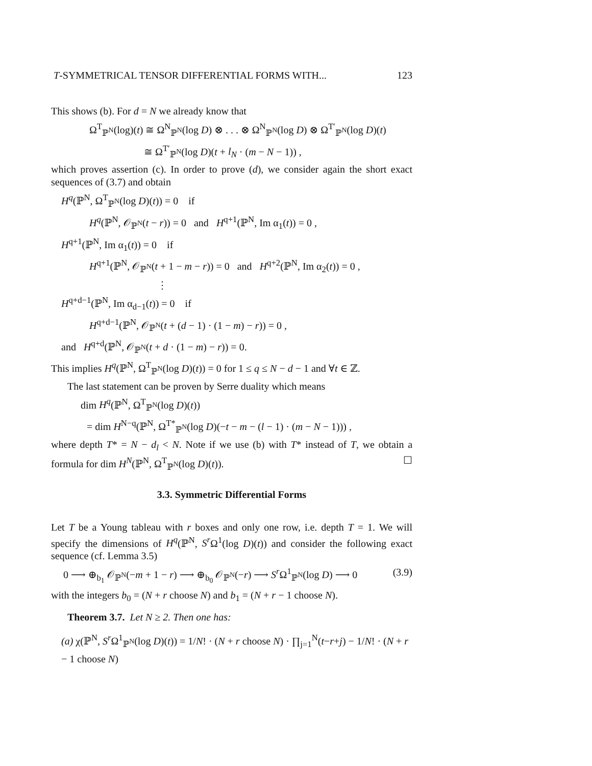T-SYMMETRICAL TENSOR DIFFERENTIAL FORMS WITH... 123
This shows (b). For d = N we already know that
Ω<sup>T</sup><sub>ℙ<sup>N</sup></sub>(log)(t) ≅ Ω<sup>N</sup><sub>ℙ<sup>N</sup></sub>(log D) ⊗ . . . ⊗ Ω<sup>N</sup><sub>ℙ<sup>N</sup></sub>(log D) ⊗ Ω<sup>T′</sup><sub>ℙ<sup>N</sup></sub>(log D)(t)
≅ Ω<sup>T′</sup><sub>ℙ<sup>N</sup></sub>(log D)(t + l<sub>N</sub> · (m − N − 1)) ,
which proves assertion (c). In order to prove (d), we consider again the short exact sequences of (3.7) and obtain
H<sup>q</sup>(ℙ<sup>N</sup>, Ω<sup>T</sup><sub>ℙ<sup>N</sup></sub>(log D)(t)) = 0 if
H<sup>q</sup>(ℙ<sup>N</sup>, 𝒪<sub>ℙ<sup>N</sup></sub>(t − r)) = 0 and H<sup>q+1</sup>(ℙ<sup>N</sup>, Im α<sub>1</sub>(t)) = 0 ,
H<sup>q+1</sup>(ℙ<sup>N</sup>, Im α<sub>1</sub>(t)) = 0 if
H<sup>q+1</sup>(ℙ<sup>N</sup>, 𝒪<sub>ℙ<sup>N</sup></sub>(t + 1 − m − r)) = 0 and H<sup>q+2</sup>(ℙ<sup>N</sup>, Im α<sub>2</sub>(t)) = 0 ,
⋮
H<sup>q+d−1</sup>(ℙ<sup>N</sup>, Im α<sub>d−1</sub>(t)) = 0 if
H<sup>q+d−1</sup>(ℙ<sup>N</sup>, 𝒪<sub>ℙ<sup>N</sup></sub>(t + (d − 1) · (1 − m) − r)) = 0 ,
and H<sup>q+d</sup>(ℙ<sup>N</sup>, 𝒪<sub>ℙ<sup>N</sup></sub>(t + d · (1 − m) − r)) = 0.
This implies H<sup>q</sup>(ℙ<sup>N</sup>, Ω<sup>T</sup><sub>ℙ<sup>N</sup></sub>(log D)(t)) = 0 for 1 ≤ q ≤ N − d − 1 and ∀t ∈ ℤ.
The last statement can be proven by Serre duality which means
dim H<sup>q</sup>(ℙ<sup>N</sup>, Ω<sup>T</sup><sub>ℙ<sup>N</sup></sub>(log D)(t))
= dim H<sup>N−q</sup>(ℙ<sup>N</sup>, Ω<sup>T*</sup><sub>ℙ<sup>N</sup></sub>(log D)(−t − m − (l − 1) · (m − N − 1))) ,
where depth T* = N − d<sub>l</sub> < N. Note if we use (b) with T* instead of T, we obtain a formula for dim H<sup>N</sup>(ℙ<sup>N</sup>, Ω<sup>T</sup><sub>ℙ<sup>N</sup></sub>(log D)(t)). ☐
3.3. Symmetric Differential Forms
Let T be a Young tableau with r boxes and only one row, i.e. depth T = 1. We will specify the dimensions of H<sup>q</sup>(ℙ<sup>N</sup>, S<sup>r</sup> Ω<sup>1</sup>(log D)(t)) and consider the following exact sequence (cf. Lemma 3.5)
0 ⟶ ⊕<sub>b<sub>1</sub></sub> 𝒪<sub>ℙ<sup>N</sup></sub>(−m + 1 − r) ⟶ ⊕<sub>b<sub>0</sub></sub> 𝒪<sub>ℙ<sup>N</sup></sub>(−r) ⟶ S<sup>r</sup> Ω<sup>1</sup><sub>ℙ<sup>N</sup></sub>(log D) ⟶ 0 (3.9)
with the integers b<sub>0</sub> = (N + r choose N) and b<sub>1</sub> = (N + r − 1 choose N).
Theorem 3.7. Let N ≥ 2. Then one has:
(a) χ(ℙ<sup>N</sup>, S<sup>r</sup> Ω<sup>1</sup><sub>ℙ<sup>N</sup></sub>(log D)(t)) = 1/N! · (N + r choose N) · ∏<sub>j=1</sub><sup>N</sup>(t−r+j) − 1/N! · (N + r − 1 choose N)